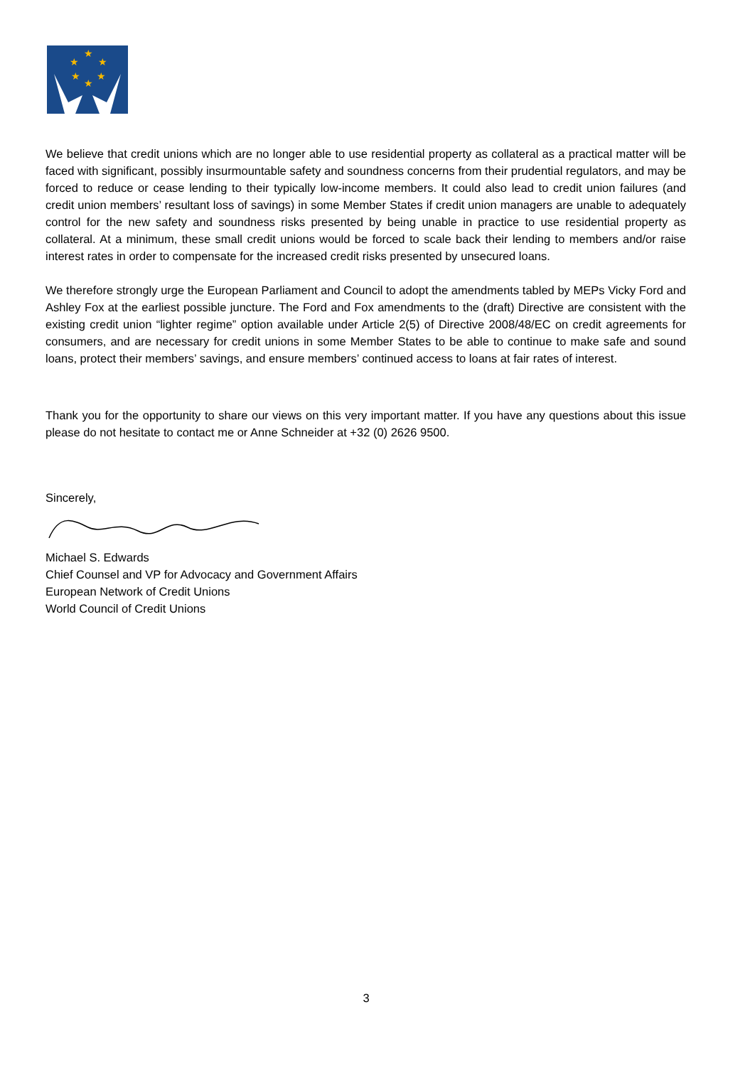★
★
★
★
★
★
We believe that credit unions which are no longer able to use residential property as collateral as a practical matter will be faced with significant, possibly insurmountable safety and soundness concerns from their prudential regulators, and may be forced to reduce or cease lending to their typically low-income members. It could also lead to credit union failures (and credit union members’ resultant loss of savings) in some Member States if credit union managers are unable to adequately control for the new safety and soundness risks presented by being unable in practice to use residential property as collateral. At a minimum, these small credit unions would be forced to scale back their lending to members and/or raise interest rates in order to compensate for the increased credit risks presented by unsecured loans.
We therefore strongly urge the European Parliament and Council to adopt the amendments tabled by MEPs Vicky Ford and Ashley Fox at the earliest possible juncture. The Ford and Fox amendments to the (draft) Directive are consistent with the existing credit union “lighter regime” option available under Article 2(5) of Directive 2008/48/EC on credit agreements for consumers, and are necessary for credit unions in some Member States to be able to continue to make safe and sound loans, protect their members’ savings, and ensure members’ continued access to loans at fair rates of interest.
Thank you for the opportunity to share our views on this very important matter. If you have any questions about this issue please do not hesitate to contact me or Anne Schneider at +32 (0) 2626 9500.
Sincerely,
Michael S. Edwards
Chief Counsel and VP for Advocacy and Government Affairs
European Network of Credit Unions
World Council of Credit Unions
3